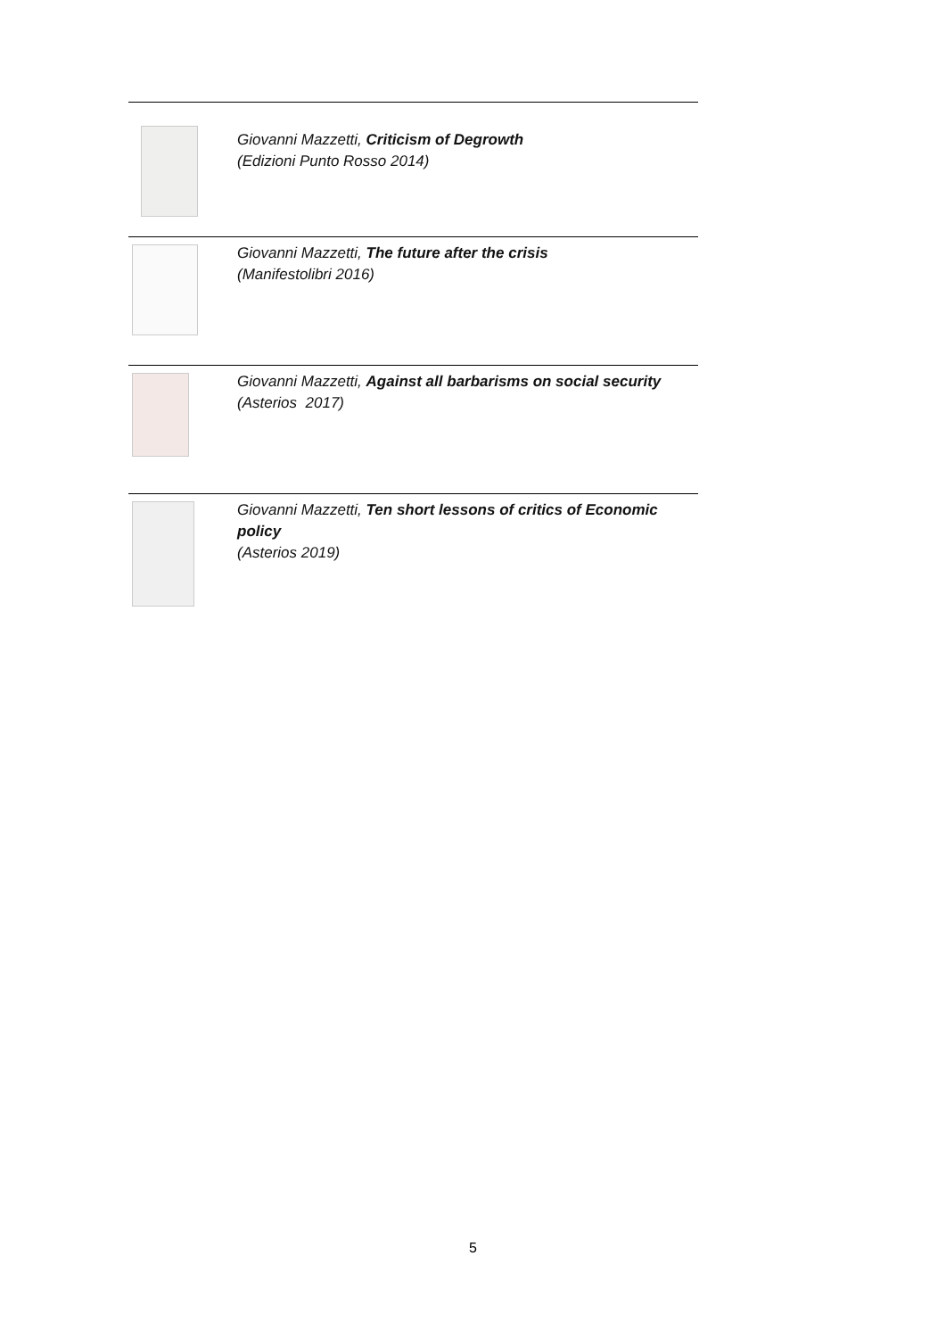Giovanni Mazzetti, Criticism of Degrowth
(Edizioni Punto Rosso 2014)
Giovanni Mazzetti, The future after the crisis
(Manifestolibri 2016)
Giovanni Mazzetti, Against all barbarisms on social security
(Asterios 2017)
Giovanni Mazzetti, Ten short lessons of critics of Economic policy
(Asterios 2019)
5